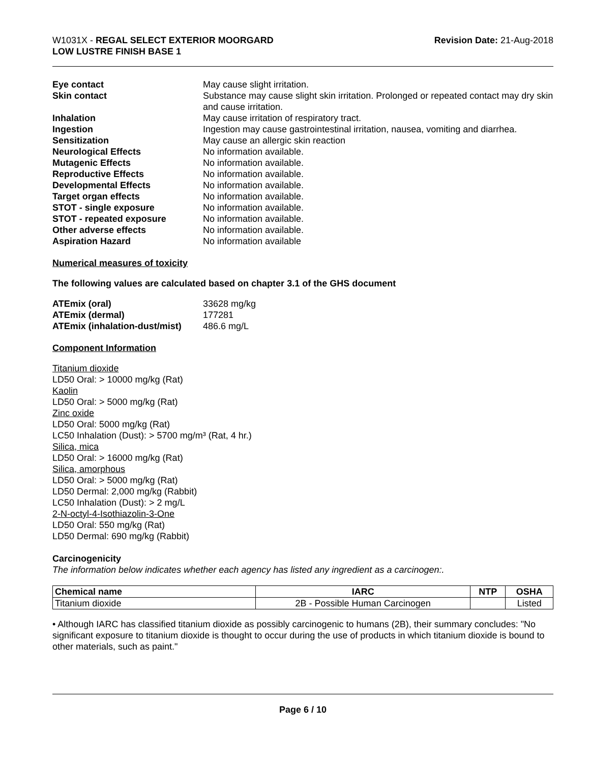W1031X - REGAL SELECT EXTERIOR MOORGARD
LOW LUSTRE FINISH BASE 1
Revision Date: 21-Aug-2018
| Eye contact | May cause slight irritation. |
| Skin contact | Substance may cause slight skin irritation. Prolonged or repeated contact may dry skin and cause irritation. |
| Inhalation | May cause irritation of respiratory tract. |
| Ingestion | Ingestion may cause gastrointestinal irritation, nausea, vomiting and diarrhea. |
| Sensitization | May cause an allergic skin reaction |
| Neurological Effects | No information available. |
| Mutagenic Effects | No information available. |
| Reproductive Effects | No information available. |
| Developmental Effects | No information available. |
| Target organ effects | No information available. |
| STOT - single exposure | No information available. |
| STOT - repeated exposure | No information available. |
| Other adverse effects | No information available. |
| Aspiration Hazard | No information available |
Numerical measures of toxicity
The following values are calculated based on chapter 3.1 of the GHS document
| ATEmix (oral) | 33628 mg/kg |
| ATEmix (dermal) | 177281 |
| ATEmix (inhalation-dust/mist) | 486.6 mg/L |
Component Information
Titanium dioxide
LD50 Oral: > 10000 mg/kg (Rat)
Kaolin
LD50 Oral: > 5000 mg/kg (Rat)
Zinc oxide
LD50 Oral: 5000 mg/kg (Rat)
LC50 Inhalation (Dust): > 5700 mg/m³ (Rat, 4 hr.)
Silica, mica
LD50 Oral: > 16000 mg/kg (Rat)
Silica, amorphous
LD50 Oral: > 5000 mg/kg (Rat)
LD50 Dermal: 2,000 mg/kg (Rabbit)
LC50 Inhalation (Dust): > 2 mg/L
2-N-octyl-4-Isothiazolin-3-One
LD50 Oral: 550 mg/kg (Rat)
LD50 Dermal: 690 mg/kg (Rabbit)
Carcinogenicity
The information below indicates whether each agency has listed any ingredient as a carcinogen:.
| Chemical name | IARC | NTP | OSHA |
| --- | --- | --- | --- |
| Titanium dioxide | 2B - Possible Human Carcinogen | | Listed |
• Although IARC has classified titanium dioxide as possibly carcinogenic to humans (2B), their summary concludes: "No significant exposure to titanium dioxide is thought to occur during the use of products in which titanium dioxide is bound to other materials, such as paint."
Page 6 / 10